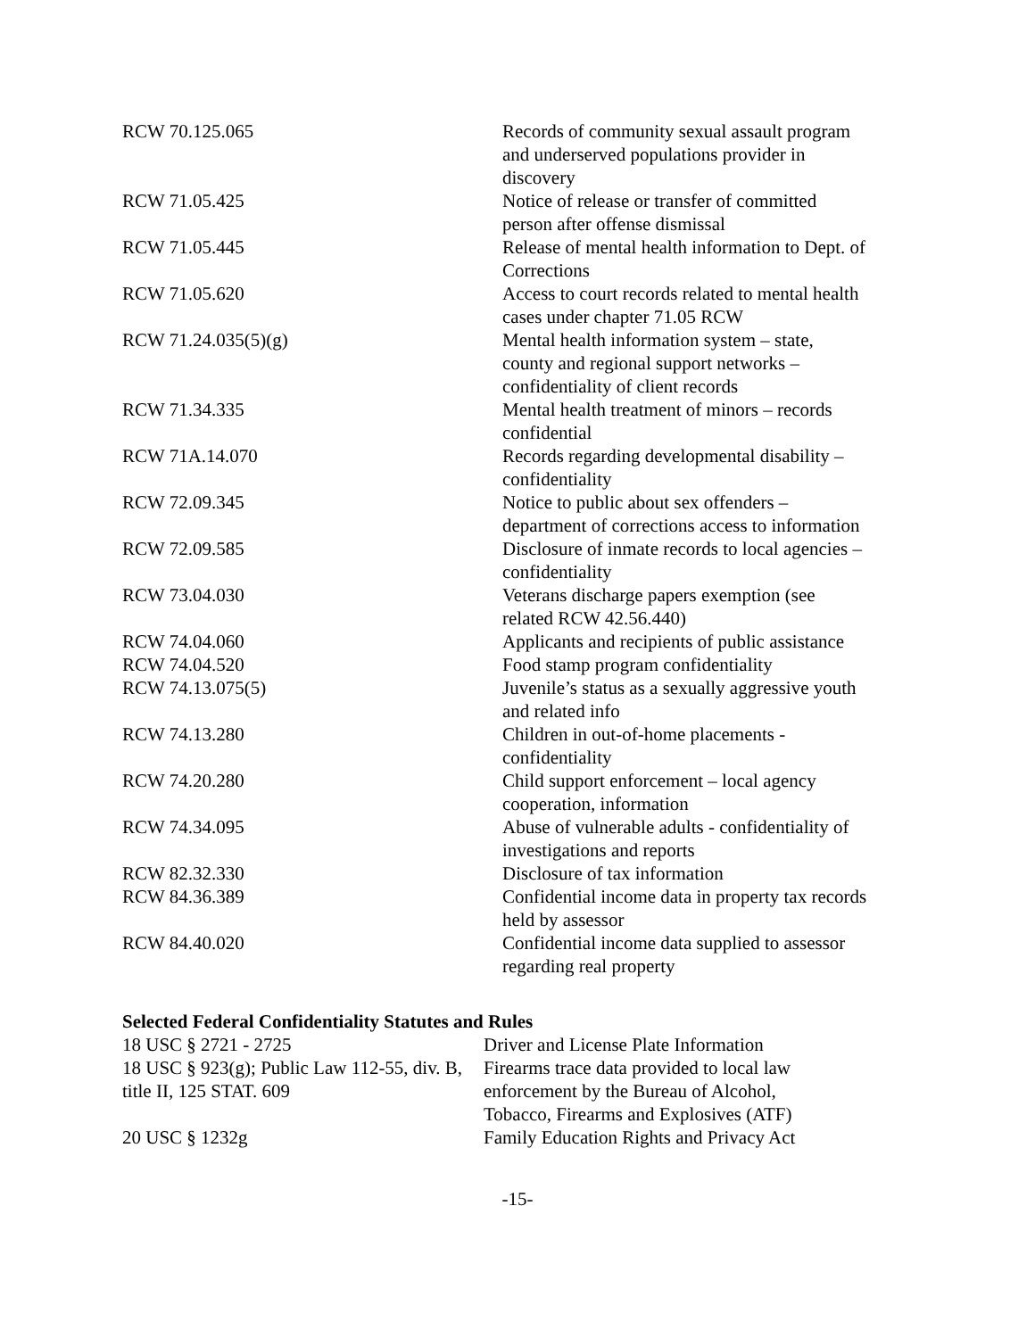| RCW 70.125.065 | Records of community sexual assault program and underserved populations provider in discovery |
| RCW 71.05.425 | Notice of release or transfer of committed person after offense dismissal |
| RCW 71.05.445 | Release of mental health information to Dept. of Corrections |
| RCW 71.05.620 | Access to court records related to mental health cases under chapter 71.05 RCW |
| RCW 71.24.035(5)(g) | Mental health information system – state, county and regional support networks – confidentiality of client records |
| RCW 71.34.335 | Mental health treatment of minors – records confidential |
| RCW 71A.14.070 | Records regarding developmental disability – confidentiality |
| RCW 72.09.345 | Notice to public about sex offenders – department of corrections access to information |
| RCW 72.09.585 | Disclosure of inmate records to local agencies – confidentiality |
| RCW 73.04.030 | Veterans discharge papers exemption (see related RCW 42.56.440) |
| RCW 74.04.060 | Applicants and recipients of public assistance |
| RCW 74.04.520 | Food stamp program confidentiality |
| RCW 74.13.075(5) | Juvenile’s status as a sexually aggressive youth and related info |
| RCW 74.13.280 | Children in out-of-home placements - confidentiality |
| RCW 74.20.280 | Child support enforcement – local agency cooperation, information |
| RCW 74.34.095 | Abuse of vulnerable adults - confidentiality of investigations and reports |
| RCW 82.32.330 | Disclosure of tax information |
| RCW 84.36.389 | Confidential income data in property tax records held by assessor |
| RCW 84.40.020 | Confidential income data supplied to assessor regarding real property |
Selected Federal Confidentiality Statutes and Rules
| 18 USC § 2721 - 2725 | Driver and License Plate Information |
| 18 USC § 923(g); Public Law 112-55, div. B, title II, 125 STAT. 609 | Firearms trace data provided to local law enforcement by the Bureau of Alcohol, Tobacco, Firearms and Explosives (ATF) |
| 20 USC § 1232g | Family Education Rights and Privacy Act |
-15-